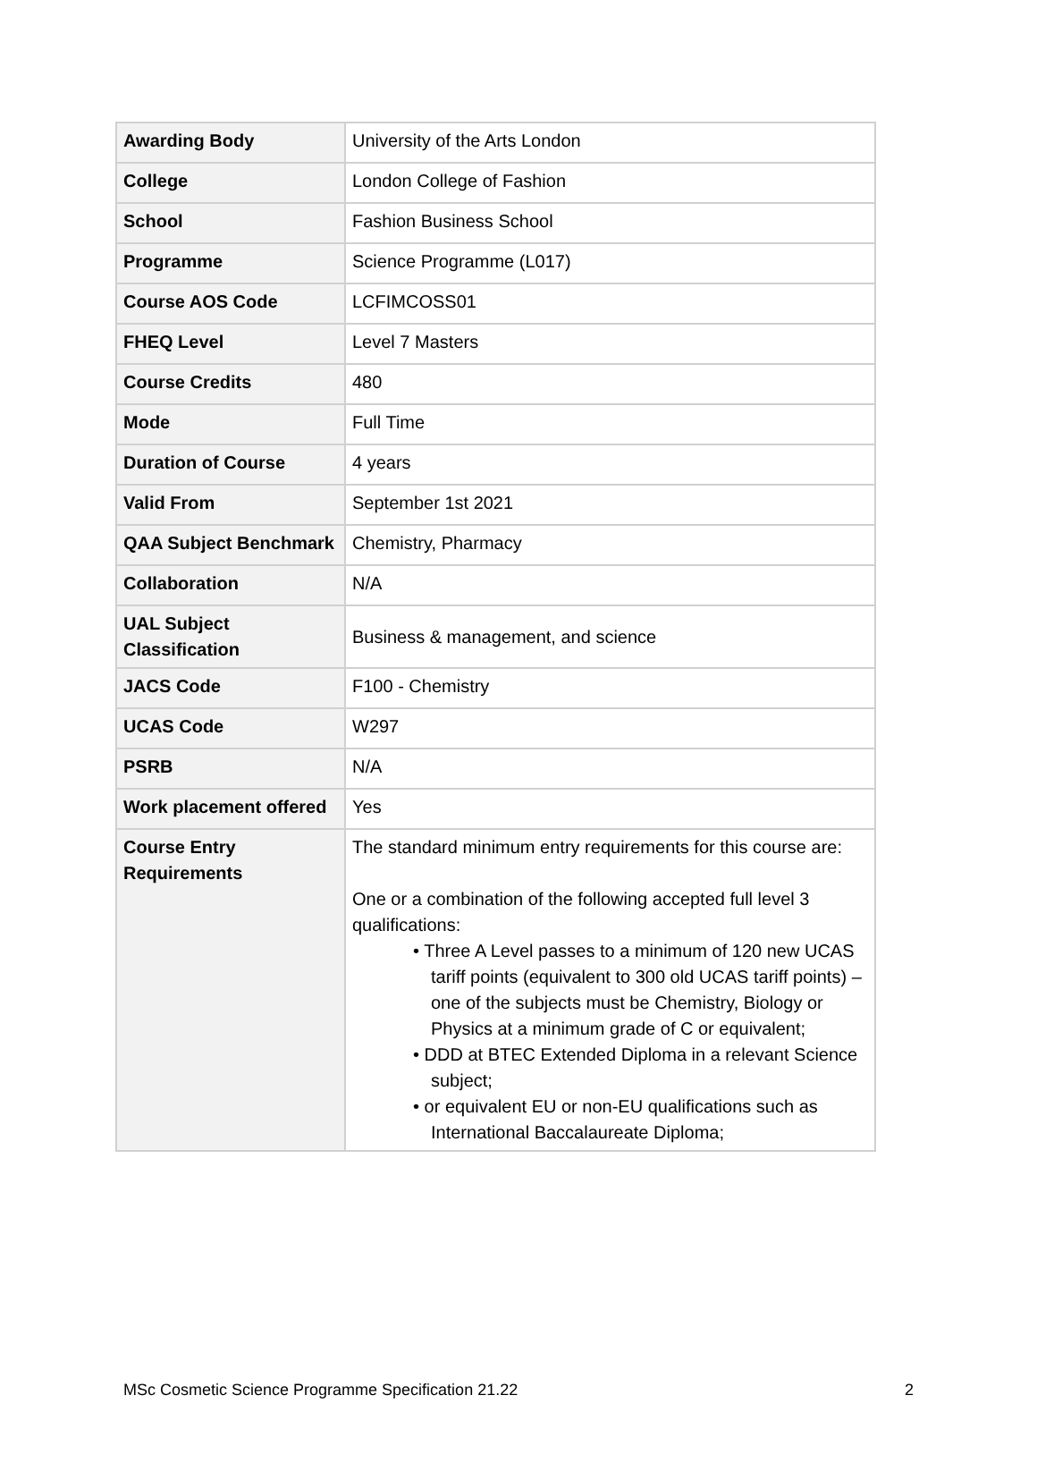| Awarding Body | University of the Arts London |
| College | London College of Fashion |
| School | Fashion Business School |
| Programme | Science Programme (L017) |
| Course AOS Code | LCFIMCOSS01 |
| FHEQ Level | Level 7 Masters |
| Course Credits | 480 |
| Mode | Full Time |
| Duration of Course | 4 years |
| Valid From | September 1st 2021 |
| QAA Subject Benchmark | Chemistry, Pharmacy |
| Collaboration | N/A |
| UAL Subject Classification | Business & management, and science |
| JACS Code | F100 - Chemistry |
| UCAS Code | W297 |
| PSRB | N/A |
| Work placement offered | Yes |
| Course Entry Requirements | The standard minimum entry requirements for this course are: One or a combination of the following accepted full level 3 qualifications: • Three A Level passes to a minimum of 120 new UCAS tariff points (equivalent to 300 old UCAS tariff points) – one of the subjects must be Chemistry, Biology or Physics at a minimum grade of C or equivalent; • DDD at BTEC Extended Diploma in a relevant Science subject; • or equivalent EU or non-EU qualifications such as International Baccalaureate Diploma; |
MSc Cosmetic Science Programme Specification 21.22 2